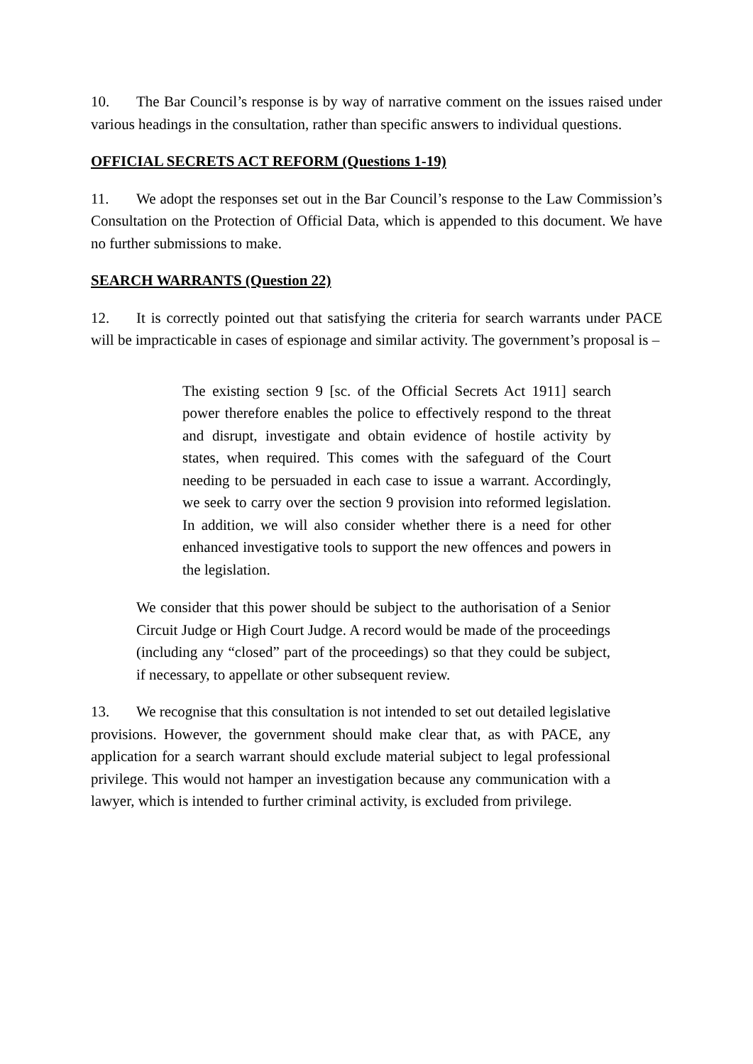10. The Bar Council’s response is by way of narrative comment on the issues raised under various headings in the consultation, rather than specific answers to individual questions.
OFFICIAL SECRETS ACT REFORM (Questions 1-19)
11. We adopt the responses set out in the Bar Council’s response to the Law Commission’s Consultation on the Protection of Official Data, which is appended to this document. We have no further submissions to make.
SEARCH WARRANTS (Question 22)
12. It is correctly pointed out that satisfying the criteria for search warrants under PACE will be impracticable in cases of espionage and similar activity. The government’s proposal is –
The existing section 9 [sc. of the Official Secrets Act 1911] search power therefore enables the police to effectively respond to the threat and disrupt, investigate and obtain evidence of hostile activity by states, when required. This comes with the safeguard of the Court needing to be persuaded in each case to issue a warrant. Accordingly, we seek to carry over the section 9 provision into reformed legislation. In addition, we will also consider whether there is a need for other enhanced investigative tools to support the new offences and powers in the legislation.
We consider that this power should be subject to the authorisation of a Senior Circuit Judge or High Court Judge. A record would be made of the proceedings (including any “closed” part of the proceedings) so that they could be subject, if necessary, to appellate or other subsequent review.
13. We recognise that this consultation is not intended to set out detailed legislative provisions. However, the government should make clear that, as with PACE, any application for a search warrant should exclude material subject to legal professional privilege. This would not hamper an investigation because any communication with a lawyer, which is intended to further criminal activity, is excluded from privilege.